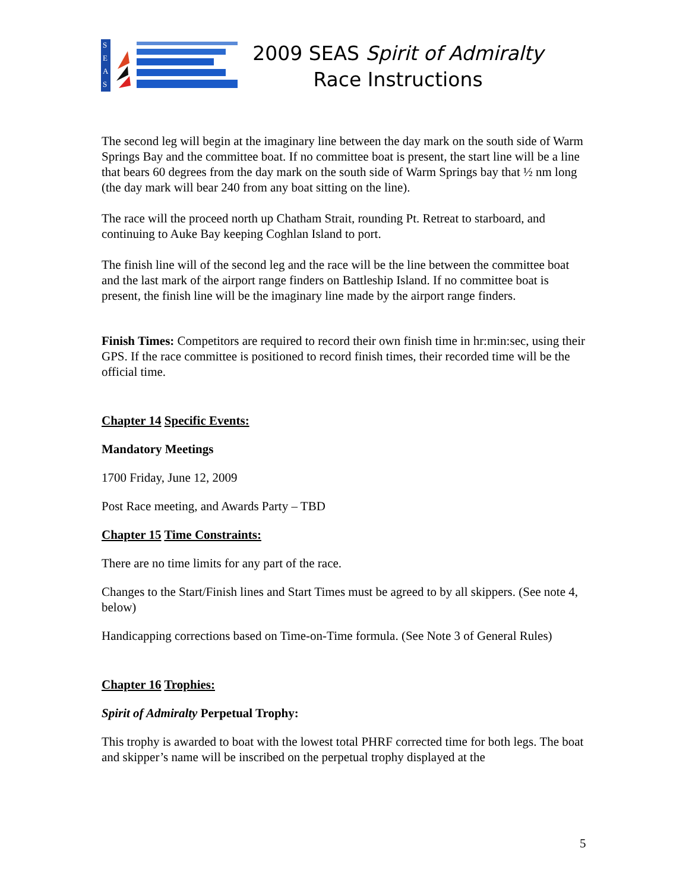S
E
A
S
2009 SEAS Spirit of Admiralty
Race Instructions
The second leg will begin at the imaginary line between the day mark on the south side of Warm Springs Bay and the committee boat. If no committee boat is present, the start line will be a line that bears 60 degrees from the day mark on the south side of Warm Springs bay that ½ nm long (the day mark will bear 240 from any boat sitting on the line).
The race will the proceed north up Chatham Strait, rounding Pt. Retreat to starboard, and continuing to Auke Bay keeping Coghlan Island to port.
The finish line will of the second leg and the race will be the line between the committee boat and the last mark of the airport range finders on Battleship Island. If no committee boat is present, the finish line will be the imaginary line made by the airport range finders.
Finish Times: Competitors are required to record their own finish time in hr:min:sec, using their GPS. If the race committee is positioned to record finish times, their recorded time will be the official time.
Chapter 14 Specific Events:
Mandatory Meetings
1700 Friday, June 12, 2009
Post Race meeting, and Awards Party – TBD
Chapter 15 Time Constraints:
There are no time limits for any part of the race.
Changes to the Start/Finish lines and Start Times must be agreed to by all skippers. (See note 4, below)
Handicapping corrections based on Time-on-Time formula. (See Note 3 of General Rules)
Chapter 16 Trophies:
Spirit of Admiralty Perpetual Trophy:
This trophy is awarded to boat with the lowest total PHRF corrected time for both legs. The boat and skipper’s name will be inscribed on the perpetual trophy displayed at the
5